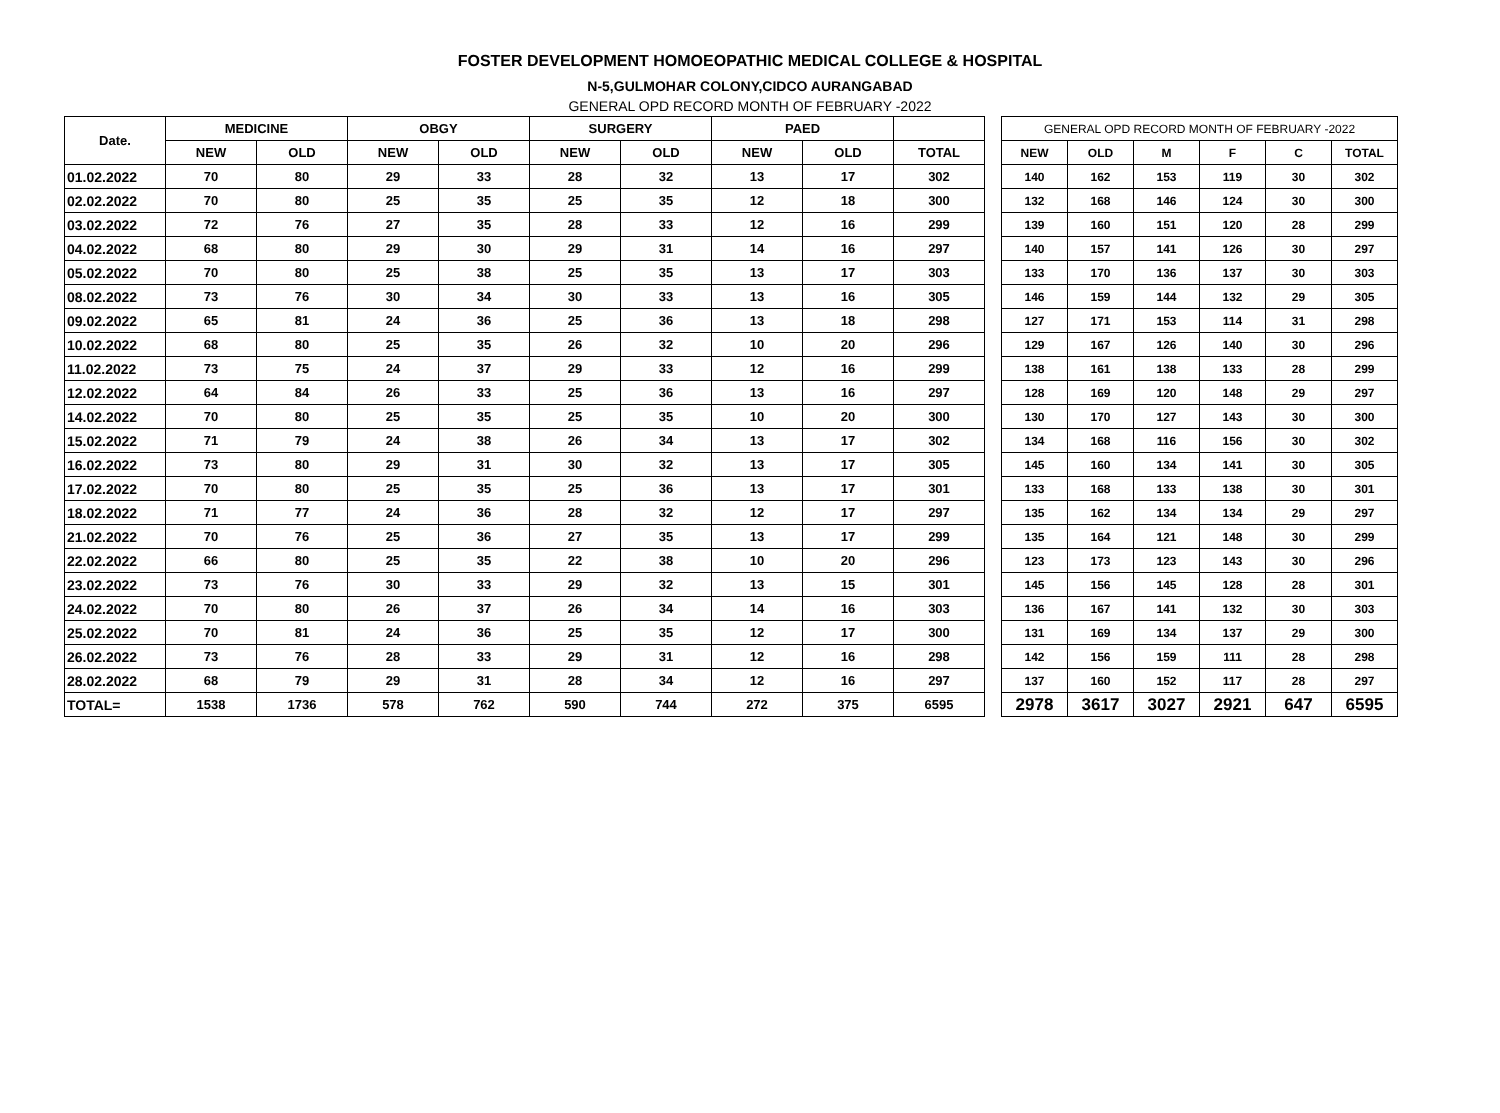FOSTER DEVELOPMENT HOMOEOPATHIC MEDICAL COLLEGE & HOSPITAL
N-5,GULMOHAR COLONY,CIDCO AURANGABAD
GENERAL OPD RECORD MONTH OF FEBRUARY -2022
| Date. | MEDICINE | | OBGY | | SURGERY | | PAED | | |
| --- | --- | --- | --- | --- | --- | --- | --- | --- | --- |
| | NEW | OLD | NEW | OLD | NEW | OLD | NEW | OLD | TOTAL |
| 01.02.2022 | 70 | 80 | 29 | 33 | 28 | 32 | 13 | 17 | 302 |
| 02.02.2022 | 70 | 80 | 25 | 35 | 25 | 35 | 12 | 18 | 300 |
| 03.02.2022 | 72 | 76 | 27 | 35 | 28 | 33 | 12 | 16 | 299 |
| 04.02.2022 | 68 | 80 | 29 | 30 | 29 | 31 | 14 | 16 | 297 |
| 05.02.2022 | 70 | 80 | 25 | 38 | 25 | 35 | 13 | 17 | 303 |
| 08.02.2022 | 73 | 76 | 30 | 34 | 30 | 33 | 13 | 16 | 305 |
| 09.02.2022 | 65 | 81 | 24 | 36 | 25 | 36 | 13 | 18 | 298 |
| 10.02.2022 | 68 | 80 | 25 | 35 | 26 | 32 | 10 | 20 | 296 |
| 11.02.2022 | 73 | 75 | 24 | 37 | 29 | 33 | 12 | 16 | 299 |
| 12.02.2022 | 64 | 84 | 26 | 33 | 25 | 36 | 13 | 16 | 297 |
| 14.02.2022 | 70 | 80 | 25 | 35 | 25 | 35 | 10 | 20 | 300 |
| 15.02.2022 | 71 | 79 | 24 | 38 | 26 | 34 | 13 | 17 | 302 |
| 16.02.2022 | 73 | 80 | 29 | 31 | 30 | 32 | 13 | 17 | 305 |
| 17.02.2022 | 70 | 80 | 25 | 35 | 25 | 36 | 13 | 17 | 301 |
| 18.02.2022 | 71 | 77 | 24 | 36 | 28 | 32 | 12 | 17 | 297 |
| 21.02.2022 | 70 | 76 | 25 | 36 | 27 | 35 | 13 | 17 | 299 |
| 22.02.2022 | 66 | 80 | 25 | 35 | 22 | 38 | 10 | 20 | 296 |
| 23.02.2022 | 73 | 76 | 30 | 33 | 29 | 32 | 13 | 15 | 301 |
| 24.02.2022 | 70 | 80 | 26 | 37 | 26 | 34 | 14 | 16 | 303 |
| 25.02.2022 | 70 | 81 | 24 | 36 | 25 | 35 | 12 | 17 | 300 |
| 26.02.2022 | 73 | 76 | 28 | 33 | 29 | 31 | 12 | 16 | 298 |
| 28.02.2022 | 68 | 79 | 29 | 31 | 28 | 34 | 12 | 16 | 297 |
| TOTAL= | 1538 | 1736 | 578 | 762 | 590 | 744 | 272 | 375 | 6595 |
| GENERAL OPD RECORD MONTH OF FEBRUARY -2022 | | | | | |
| --- | --- | --- | --- | --- | --- |
| NEW | OLD | M | F | C | TOTAL |
| 140 | 162 | 153 | 119 | 30 | 302 |
| 132 | 168 | 146 | 124 | 30 | 300 |
| 139 | 160 | 151 | 120 | 28 | 299 |
| 140 | 157 | 141 | 126 | 30 | 297 |
| 133 | 170 | 136 | 137 | 30 | 303 |
| 146 | 159 | 144 | 132 | 29 | 305 |
| 127 | 171 | 153 | 114 | 31 | 298 |
| 129 | 167 | 126 | 140 | 30 | 296 |
| 138 | 161 | 138 | 133 | 28 | 299 |
| 128 | 169 | 120 | 148 | 29 | 297 |
| 130 | 170 | 127 | 143 | 30 | 300 |
| 134 | 168 | 116 | 156 | 30 | 302 |
| 145 | 160 | 134 | 141 | 30 | 305 |
| 133 | 168 | 133 | 138 | 30 | 301 |
| 135 | 162 | 134 | 134 | 29 | 297 |
| 135 | 164 | 121 | 148 | 30 | 299 |
| 123 | 173 | 123 | 143 | 30 | 296 |
| 145 | 156 | 145 | 128 | 28 | 301 |
| 136 | 167 | 141 | 132 | 30 | 303 |
| 131 | 169 | 134 | 137 | 29 | 300 |
| 142 | 156 | 159 | 111 | 28 | 298 |
| 137 | 160 | 152 | 117 | 28 | 297 |
| 2978 | 3617 | 3027 | 2921 | 647 | 6595 |